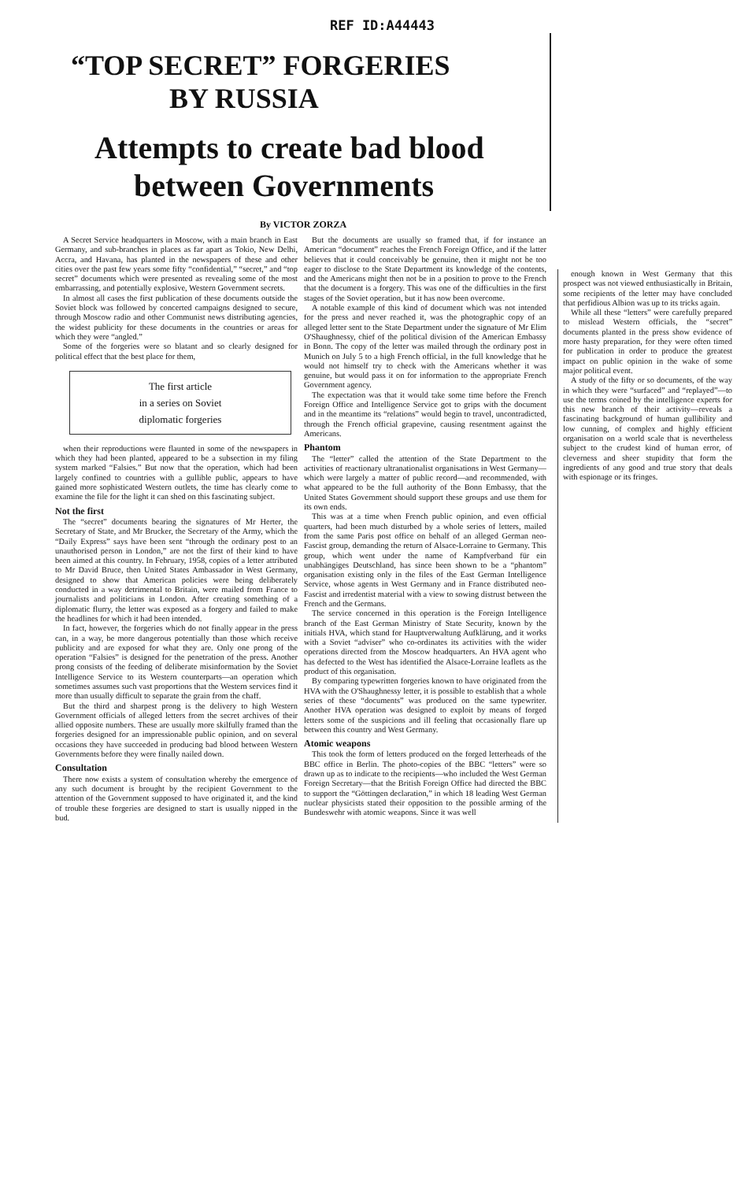REF ID:A44443
“TOP SECRET” FORGERIES
BY RUSSIA
Attempts to create bad blood
between Governments
By VICTOR ZORZA
A Secret Service headquarters in Moscow, with a main branch in East Germany, and sub-branches in places as far apart as Tokio, New Delhi, Accra, and Havana, has planted in the newspapers of these and other cities over the past few years some fifty “confidential,” “secret,” and “top secret” documents which were presented as revealing some of the most embarrassing, and potentially explosive, Western Government secrets.
In almost all cases the first publication of these documents outside the Soviet block was followed by concerted campaigns designed to secure, through Moscow radio and other Communist news distributing agencies, the widest publicity for these documents in the countries or areas for which they were “angled.”
Some of the forgeries were so blatant and so clearly designed for political effect that the best place for them,
The first article
in a series on Soviet
diplomatic forgeries
when their reproductions were flaunted in some of the newspapers in which they had been planted, appeared to be a subsection in my filing system marked “Falsies.” But now that the operation, which had been largely confined to countries with a gullible public, appears to have gained more sophisticated Western outlets, the time has clearly come to examine the file for the light it can shed on this fascinating subject.
Not the first
The “secret” documents bearing the signatures of Mr Herter, the Secretary of State, and Mr Brucker, the Secretary of the Army, which the “Daily Express” says have been sent “through the ordinary post to an unauthorised person in London,” are not the first of their kind to have been aimed at this country. In February, 1958, copies of a letter attributed to Mr David Bruce, then United States Ambassador in West Germany, designed to show that American policies were being deliberately conducted in a way detrimental to Britain, were mailed from France to journalists and politicians in London. After creating something of a diplomatic flurry, the letter was exposed as a forgery and failed to make the headlines for which it had been intended.
In fact, however, the forgeries which do not finally appear in the press can, in a way, be more dangerous potentially than those which receive publicity and are exposed for what they are. Only one prong of the operation “Falsies” is designed for the penetration of the press. Another prong consists of the feeding of deliberate misinformation by the Soviet Intelligence Service to its Western counterparts—an operation which sometimes assumes such vast proportions that the Western services find it more than usually difficult to separate the grain from the chaff.
But the third and sharpest prong is the delivery to high Western Government officials of alleged letters from the secret archives of their allied opposite numbers. These are usually more skilfully framed than the forgeries designed for an impressionable public opinion, and on several occasions they have succeeded in producing bad blood between Western Governments before they were finally nailed down.
Consultation
There now exists a system of consultation whereby the emergence of any such document is brought by the recipient Government to the attention of the Government supposed to have originated it, and the kind of trouble these forgeries are designed to start is usually nipped in the bud.
But the documents are usually so framed that, if for instance an American “document” reaches the French Foreign Office, and if the latter believes that it could conceivably be genuine, then it might not be too eager to disclose to the State Department its knowledge of the contents, and the Americans might then not be in a position to prove to the French that the document is a forgery. This was one of the difficulties in the first stages of the Soviet operation, but it has now been overcome.
A notable example of this kind of document which was not intended for the press and never reached it, was the photographic copy of an alleged letter sent to the State Department under the signature of Mr Elim O'Shaughnessy, chief of the political division of the American Embassy in Bonn. The copy of the letter was mailed through the ordinary post in Munich on July 5 to a high French official, in the full knowledge that he would not himself try to check with the Americans whether it was genuine, but would pass it on for information to the appropriate French Government agency.
The expectation was that it would take some time before the French Foreign Office and Intelligence Service got to grips with the document and in the meantime its “relations” would begin to travel, uncontradicted, through the French official grapevine, causing resentment against the Americans.
Phantom
The “letter” called the attention of the State Department to the activities of reactionary ultranationalist organisations in West Germany—which were largely a matter of public record—and recommended, with what appeared to be the full authority of the Bonn Embassy, that the United States Government should support these groups and use them for its own ends.
This was at a time when French public opinion, and even official quarters, had been much disturbed by a whole series of letters, mailed from the same Paris post office on behalf of an alleged German neo-Fascist group, demanding the return of Alsace-Lorraine to Germany. This group, which went under the name of Kampfverband für ein unabhängiges Deutschland, has since been shown to be a “phantom” organisation existing only in the files of the East German Intelligence Service, whose agents in West Germany and in France distributed neo-Fascist and irredentist material with a view to sowing distrust between the French and the Germans.
The service concerned in this operation is the Foreign Intelligence branch of the East German Ministry of State Security, known by the initials HVA, which stand for Hauptverwaltung Aufklärung, and it works with a Soviet “adviser” who co-ordinates its activities with the wider operations directed from the Moscow headquarters. An HVA agent who has defected to the West has identified the Alsace-Lorraine leaflets as the product of this organisation.
By comparing typewritten forgeries known to have originated from the HVA with the O'Shaughnessy letter, it is possible to establish that a whole series of these “documents” was produced on the same typewriter. Another HVA operation was designed to exploit by means of forged letters some of the suspicions and ill feeling that occasionally flare up between this country and West Germany.
Atomic weapons
This took the form of letters produced on the forged letterheads of the BBC office in Berlin. The photo-copies of the BBC “letters” were so drawn up as to indicate to the recipients—who included the West German Foreign Secretary—that the British Foreign Office had directed the BBC to support the “Göttingen declaration,” in which 18 leading West German nuclear physicists stated their opposition to the possible arming of the Bundeswehr with atomic weapons. Since it was well
enough known in West Germany that this prospect was not viewed enthusiastically in Britain, some recipients of the letter may have concluded that perfidious Albion was up to its tricks again.
While all these “letters” were carefully prepared to mislead Western officials, the “secret” documents planted in the press show evidence of more hasty preparation, for they were often timed for publication in order to produce the greatest impact on public opinion in the wake of some major political event.
A study of the fifty or so documents, of the way in which they were “surfaced” and “replayed”—to use the terms coined by the intelligence experts for this new branch of their activity—reveals a fascinating background of human gullibility and low cunning, of complex and highly efficient organisation on a world scale that is nevertheless subject to the crudest kind of human error, of cleverness and sheer stupidity that form the ingredients of any good and true story that deals with espionage or its fringes.